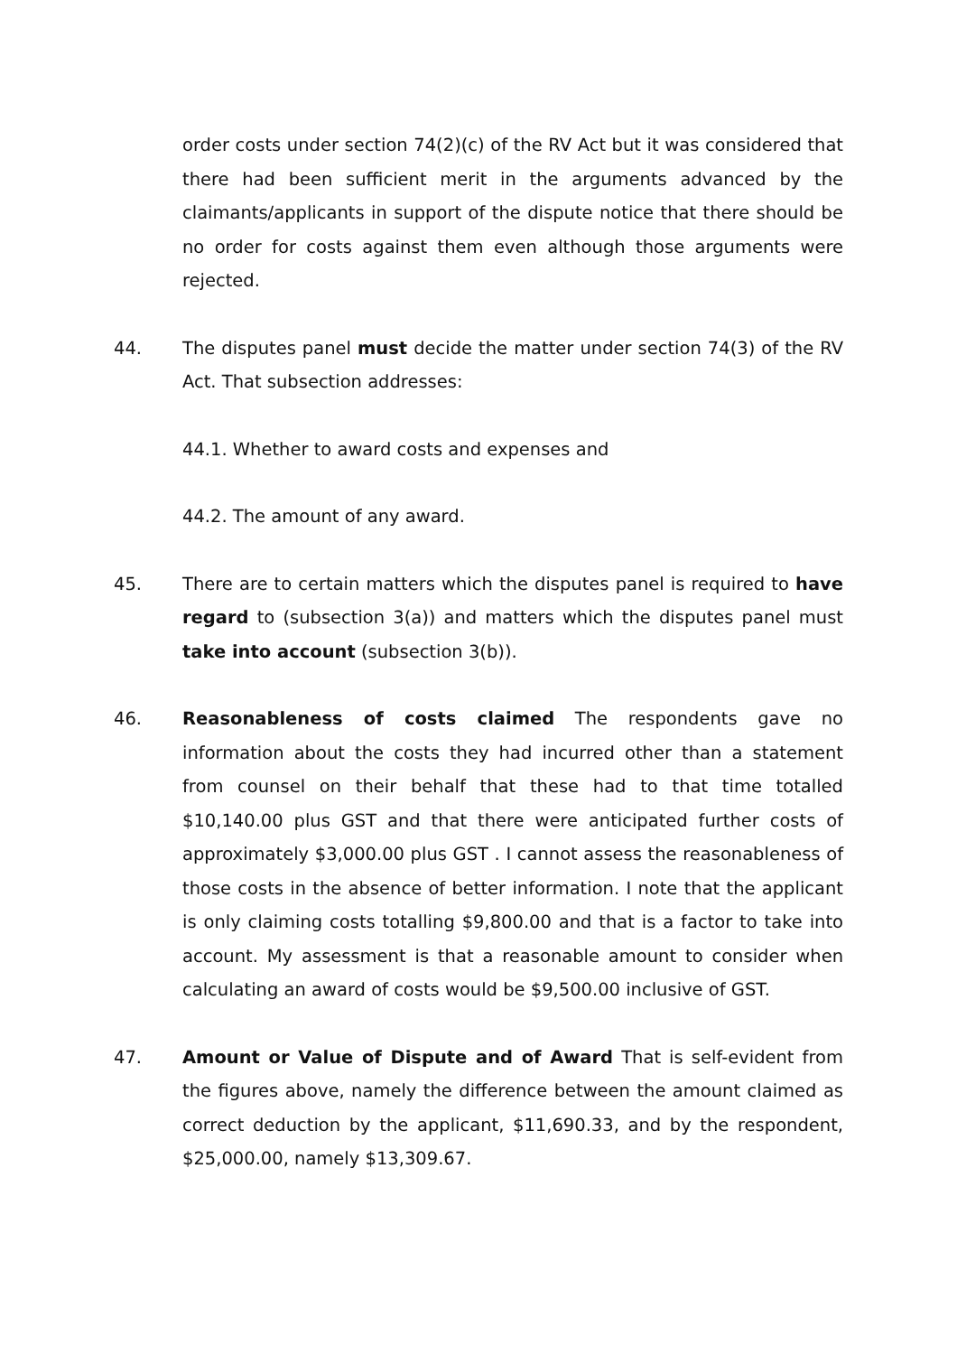order costs under section 74(2)(c) of the RV Act but it was considered that there had been sufficient merit in the arguments advanced by the claimants/applicants in support of the dispute notice that there should be no order for costs against them even although those arguments were rejected.
44. The disputes panel must decide the matter under section 74(3) of the RV Act. That subsection addresses:
44.1. Whether to award costs and expenses and
44.2. The amount of any award.
45. There are to certain matters which the disputes panel is required to have regard to (subsection 3(a)) and matters which the disputes panel must take into account (subsection 3(b)).
46. Reasonableness of costs claimed The respondents gave no information about the costs they had incurred other than a statement from counsel on their behalf that these had to that time totalled $10,140.00 plus GST and that there were anticipated further costs of approximately $3,000.00 plus GST . I cannot assess the reasonableness of those costs in the absence of better information. I note that the applicant is only claiming costs totalling $9,800.00 and that is a factor to take into account. My assessment is that a reasonable amount to consider when calculating an award of costs would be $9,500.00 inclusive of GST.
47. Amount or Value of Dispute and of Award That is self-evident from the figures above, namely the difference between the amount claimed as correct deduction by the applicant, $11,690.33, and by the respondent, $25,000.00, namely $13,309.67.